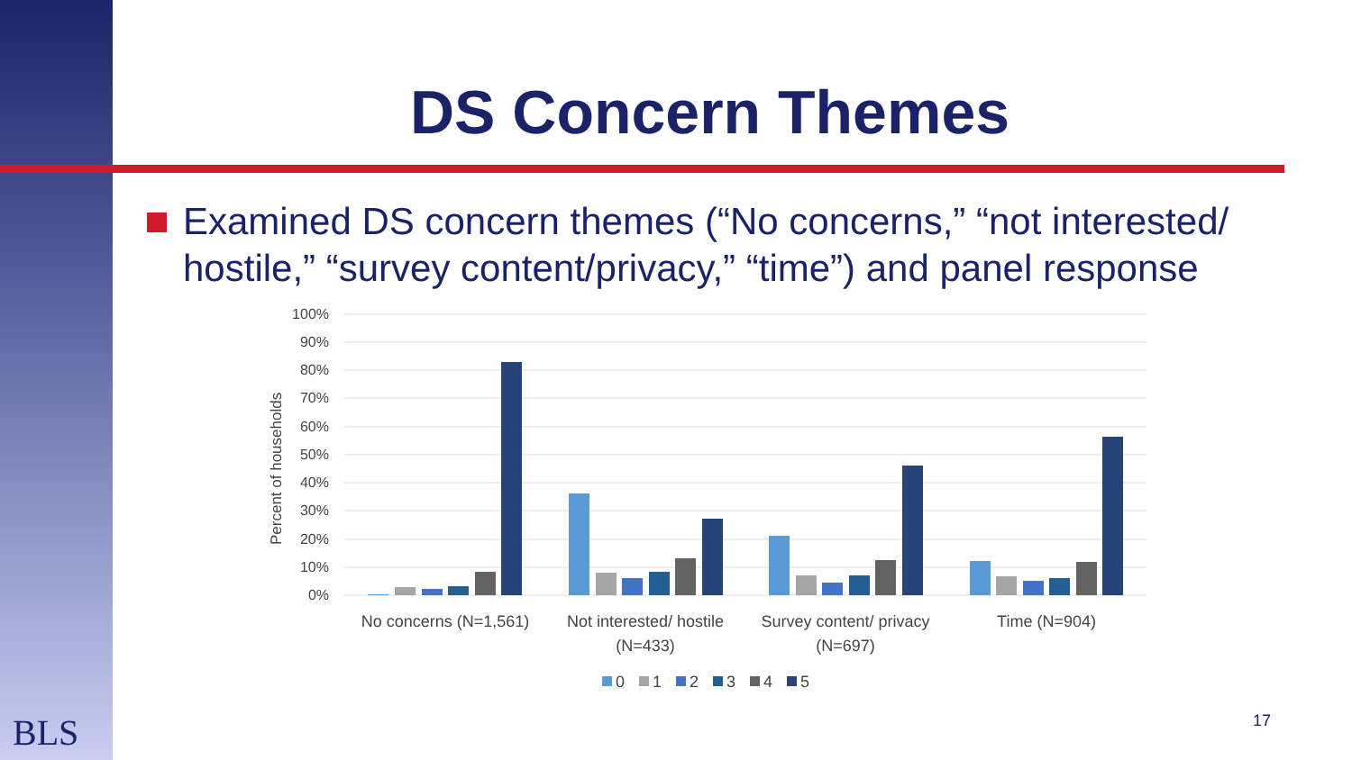DS Concern Themes
Examined DS concern themes (“No concerns,” “not interested/ hostile,” “survey content/privacy,” “time”) and panel response
100%
90%
80%
70%
60%
50%
40%
30%
20%
10%
0%
Percent of households
No concerns (N=1,561)
Not interested/ hostile
(N=433)
Survey content/ privacy
(N=697)
Time (N=904)
0
1
2
3
4
5
BLS 17